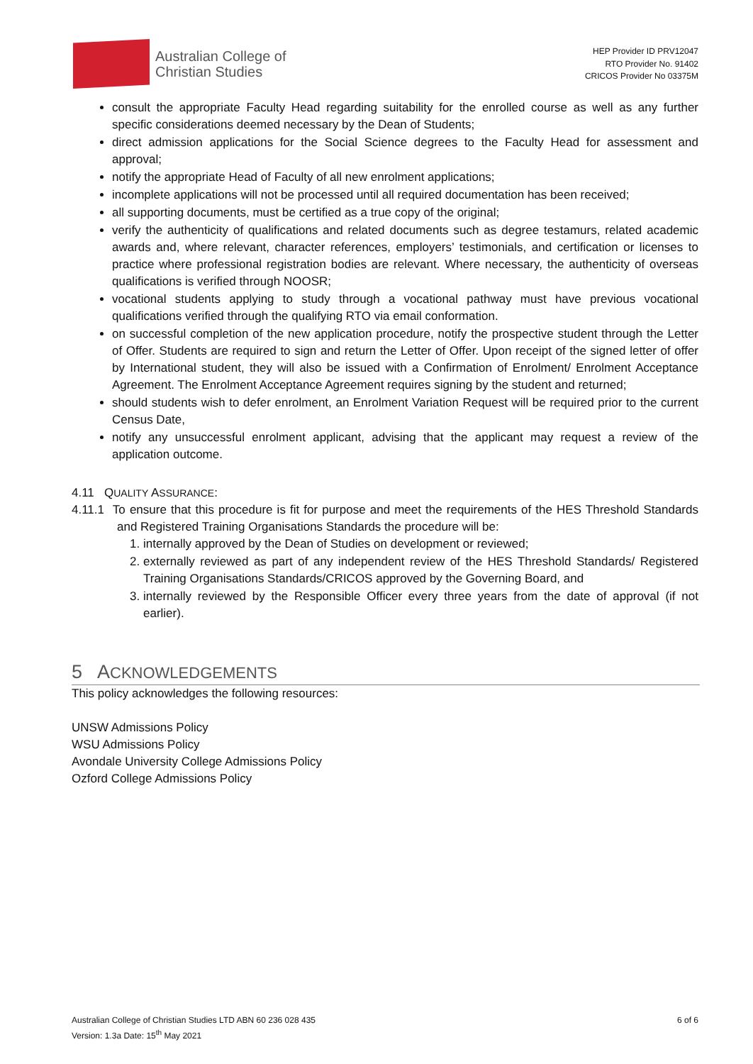Australian College of
Christian Studies
HEP Provider ID PRV12047
RTO Provider No. 91402
CRICOS Provider No 03375M
consult the appropriate Faculty Head regarding suitability for the enrolled course as well as any further specific considerations deemed necessary by the Dean of Students;
direct admission applications for the Social Science degrees to the Faculty Head for assessment and approval;
notify the appropriate Head of Faculty of all new enrolment applications;
incomplete applications will not be processed until all required documentation has been received;
all supporting documents, must be certified as a true copy of the original;
verify the authenticity of qualifications and related documents such as degree testamurs, related academic awards and, where relevant, character references, employers’ testimonials, and certification or licenses to practice where professional registration bodies are relevant. Where necessary, the authenticity of overseas qualifications is verified through NOOSR;
vocational students applying to study through a vocational pathway must have previous vocational qualifications verified through the qualifying RTO via email conformation.
on successful completion of the new application procedure, notify the prospective student through the Letter of Offer. Students are required to sign and return the Letter of Offer. Upon receipt of the signed letter of offer by International student, they will also be issued with a Confirmation of Enrolment/ Enrolment Acceptance Agreement. The Enrolment Acceptance Agreement requires signing by the student and returned;
should students wish to defer enrolment, an Enrolment Variation Request will be required prior to the current Census Date,
notify any unsuccessful enrolment applicant, advising that the applicant may request a review of the application outcome.
4.11 QUALITY ASSURANCE:
4.11.1 To ensure that this procedure is fit for purpose and meet the requirements of the HES Threshold Standards and Registered Training Organisations Standards the procedure will be:
1. internally approved by the Dean of Studies on development or reviewed;
2. externally reviewed as part of any independent review of the HES Threshold Standards/ Registered Training Organisations Standards/CRICOS approved by the Governing Board, and
3. internally reviewed by the Responsible Officer every three years from the date of approval (if not earlier).
5 ACKNOWLEDGEMENTS
This policy acknowledges the following resources:
UNSW Admissions Policy
WSU Admissions Policy
Avondale University College Admissions Policy
Ozford College Admissions Policy
Australian College of Christian Studies LTD ABN 60 236 028 435
Version: 1.3a Date: 15<sup>th</sup> May 2021
6 of 6